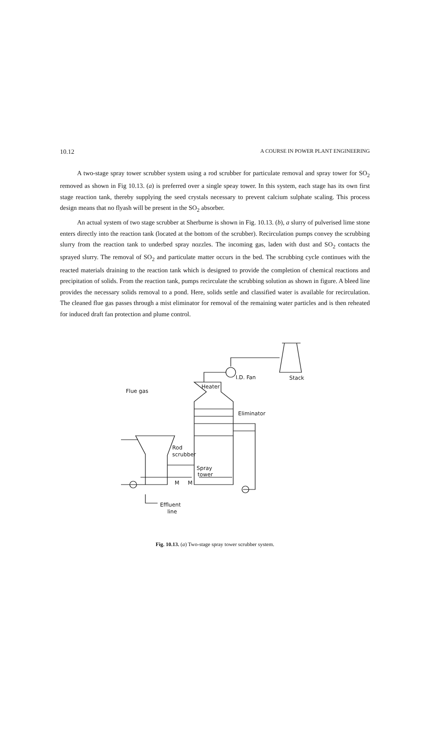10.12 A COURSE IN POWER PLANT ENGINEERING
A two-stage spray tower scrubber system using a rod scrubber for particulate removal and spray tower for SO<sub>2</sub> removed as shown in Fig 10.13. (a) is preferred over a single speay tower. In this system, each stage has its own first stage reaction tank, thereby supplying the seed crystals necessary to prevent calcium sulphate scaling. This process design means that no flyash will be present in the SO<sub>2</sub> absorber.
An actual system of two stage scrubber at Sherburne is shown in Fig. 10.13. (b), a slurry of pulverised lime stone enters directly into the reaction tank (located at the bottom of the scrubber). Recirculation pumps convey the scrubbing slurry from the reaction tank to underbed spray nozzles. The incoming gas, laden with dust and SO<sub>2</sub> contacts the sprayed slurry. The removal of SO<sub>2</sub> and particulate matter occurs in the bed. The scrubbing cycle continues with the reacted materials draining to the reaction tank which is designed to provide the completion of chemical reactions and precipitation of solids. From the reaction tank, pumps recirculate the scrubbing solution as shown in figure. A bleed line provides the necessary solids removal to a pond. Here, solids settle and classified water is available for recirculation. The cleaned flue gas passes through a mist eliminator for removal of the remaining water particles and is then reheated for induced draft fan protection and plume control.
Flue gas
Rod
scrubber
I.D. Fan
Heater
Eliminator
Spray
tower
Stack
Effluent
line
M
M
Fig. 10.13. (a) Two-stage spray tower scrubber system.